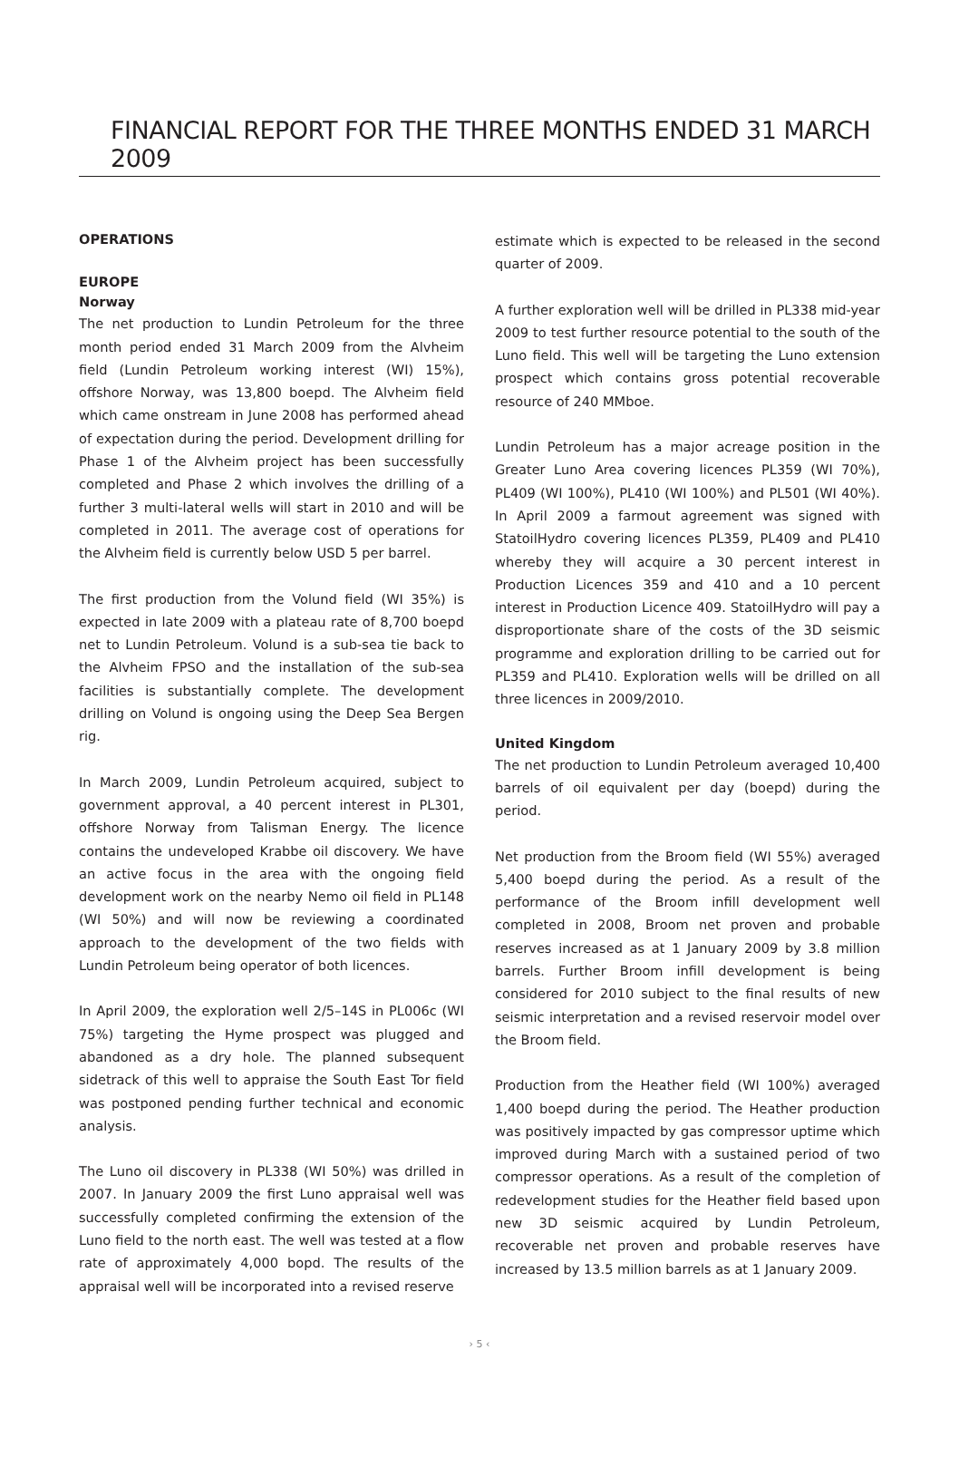FINANCIAL REPORT FOR THE THREE MONTHS ENDED 31 MARCH 2009
OPERATIONS
EUROPE
Norway
The net production to Lundin Petroleum for the three month period ended 31 March 2009 from the Alvheim field (Lundin Petroleum working interest (WI) 15%), offshore Norway, was 13,800 boepd. The Alvheim field which came onstream in June 2008 has performed ahead of expectation during the period. Development drilling for Phase 1 of the Alvheim project has been successfully completed and Phase 2 which involves the drilling of a further 3 multi-lateral wells will start in 2010 and will be completed in 2011. The average cost of operations for the Alvheim field is currently below USD 5 per barrel.
The first production from the Volund field (WI 35%) is expected in late 2009 with a plateau rate of 8,700 boepd net to Lundin Petroleum. Volund is a sub-sea tie back to the Alvheim FPSO and the installation of the sub-sea facilities is substantially complete. The development drilling on Volund is ongoing using the Deep Sea Bergen rig.
In March 2009, Lundin Petroleum acquired, subject to government approval, a 40 percent interest in PL301, offshore Norway from Talisman Energy. The licence contains the undeveloped Krabbe oil discovery. We have an active focus in the area with the ongoing field development work on the nearby Nemo oil field in PL148 (WI 50%) and will now be reviewing a coordinated approach to the development of the two fields with Lundin Petroleum being operator of both licences.
In April 2009, the exploration well 2/5–14S in PL006c (WI 75%) targeting the Hyme prospect was plugged and abandoned as a dry hole. The planned subsequent sidetrack of this well to appraise the South East Tor field was postponed pending further technical and economic analysis.
The Luno oil discovery in PL338 (WI 50%) was drilled in 2007. In January 2009 the first Luno appraisal well was successfully completed confirming the extension of the Luno field to the north east. The well was tested at a flow rate of approximately 4,000 bopd. The results of the appraisal well will be incorporated into a revised reserve
estimate which is expected to be released in the second quarter of 2009.
A further exploration well will be drilled in PL338 mid-year 2009 to test further resource potential to the south of the Luno field. This well will be targeting the Luno extension prospect which contains gross potential recoverable resource of 240 MMboe.
Lundin Petroleum has a major acreage position in the Greater Luno Area covering licences PL359 (WI 70%), PL409 (WI 100%), PL410 (WI 100%) and PL501 (WI 40%). In April 2009 a farmout agreement was signed with StatoilHydro covering licences PL359, PL409 and PL410 whereby they will acquire a 30 percent interest in Production Licences 359 and 410 and a 10 percent interest in Production Licence 409. StatoilHydro will pay a disproportionate share of the costs of the 3D seismic programme and exploration drilling to be carried out for PL359 and PL410. Exploration wells will be drilled on all three licences in 2009/2010.
United Kingdom
The net production to Lundin Petroleum averaged 10,400 barrels of oil equivalent per day (boepd) during the period.
Net production from the Broom field (WI 55%) averaged 5,400 boepd during the period. As a result of the performance of the Broom infill development well completed in 2008, Broom net proven and probable reserves increased as at 1 January 2009 by 3.8 million barrels. Further Broom infill development is being considered for 2010 subject to the final results of new seismic interpretation and a revised reservoir model over the Broom field.
Production from the Heather field (WI 100%) averaged 1,400 boepd during the period. The Heather production was positively impacted by gas compressor uptime which improved during March with a sustained period of two compressor operations. As a result of the completion of redevelopment studies for the Heather field based upon new 3D seismic acquired by Lundin Petroleum, recoverable net proven and probable reserves have increased by 13.5 million barrels as at 1 January 2009.
› 5 ‹